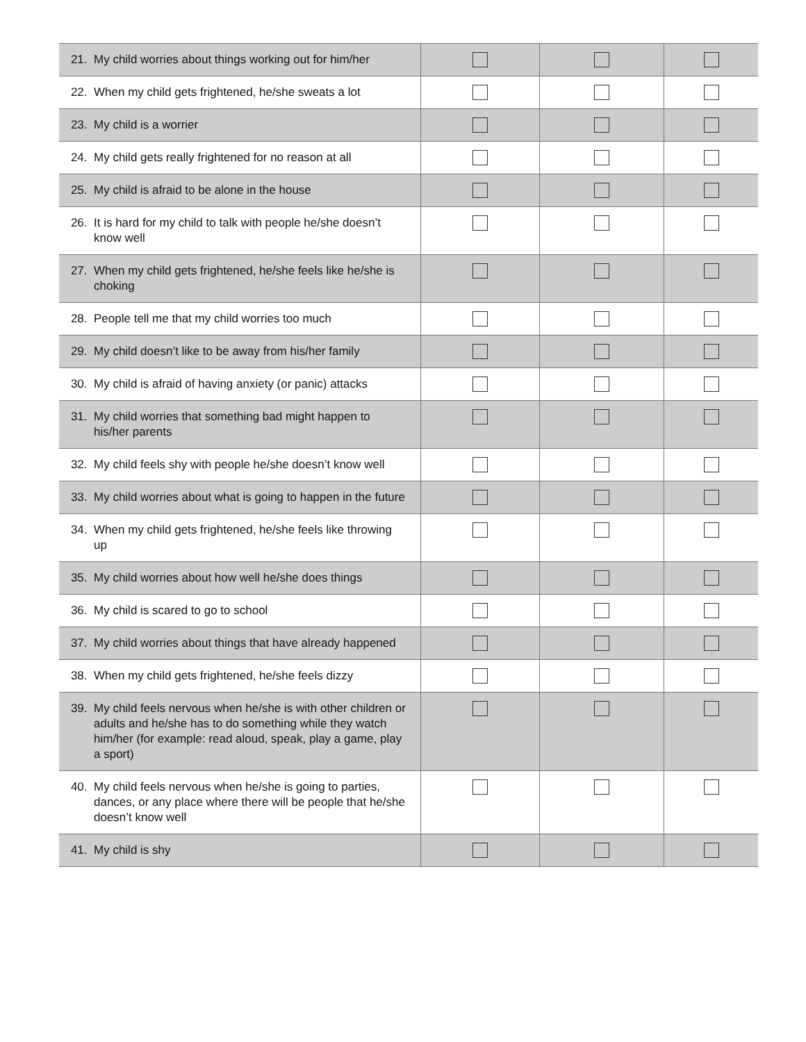| 21. My child worries about things working out for him/her | | | |
| 22. When my child gets frightened, he/she sweats a lot | | | |
| 23. My child is a worrier | | | |
| 24. My child gets really frightened for no reason at all | | | |
| 25. My child is afraid to be alone in the house | | | |
| 26. It is hard for my child to talk with people he/she doesn’t know well | | | |
| 27. When my child gets frightened, he/she feels like he/she is choking | | | |
| 28. People tell me that my child worries too much | | | |
| 29. My child doesn’t like to be away from his/her family | | | |
| 30. My child is afraid of having anxiety (or panic) attacks | | | |
| 31. My child worries that something bad might happen to his/her parents | | | |
| 32. My child feels shy with people he/she doesn’t know well | | | |
| 33. My child worries about what is going to happen in the future | | | |
| 34. When my child gets frightened, he/she feels like throwing up | | | |
| 35. My child worries about how well he/she does things | | | |
| 36. My child is scared to go to school | | | |
| 37. My child worries about things that have already happened | | | |
| 38. When my child gets frightened, he/she feels dizzy | | | |
| 39. My child feels nervous when he/she is with other children or adults and he/she has to do something while they watch him/her (for example: read aloud, speak, play a game, play a sport) | | | |
| 40. My child feels nervous when he/she is going to parties, dances, or any place where there will be people that he/she doesn’t know well | | | |
| 41. My child is shy | | | |